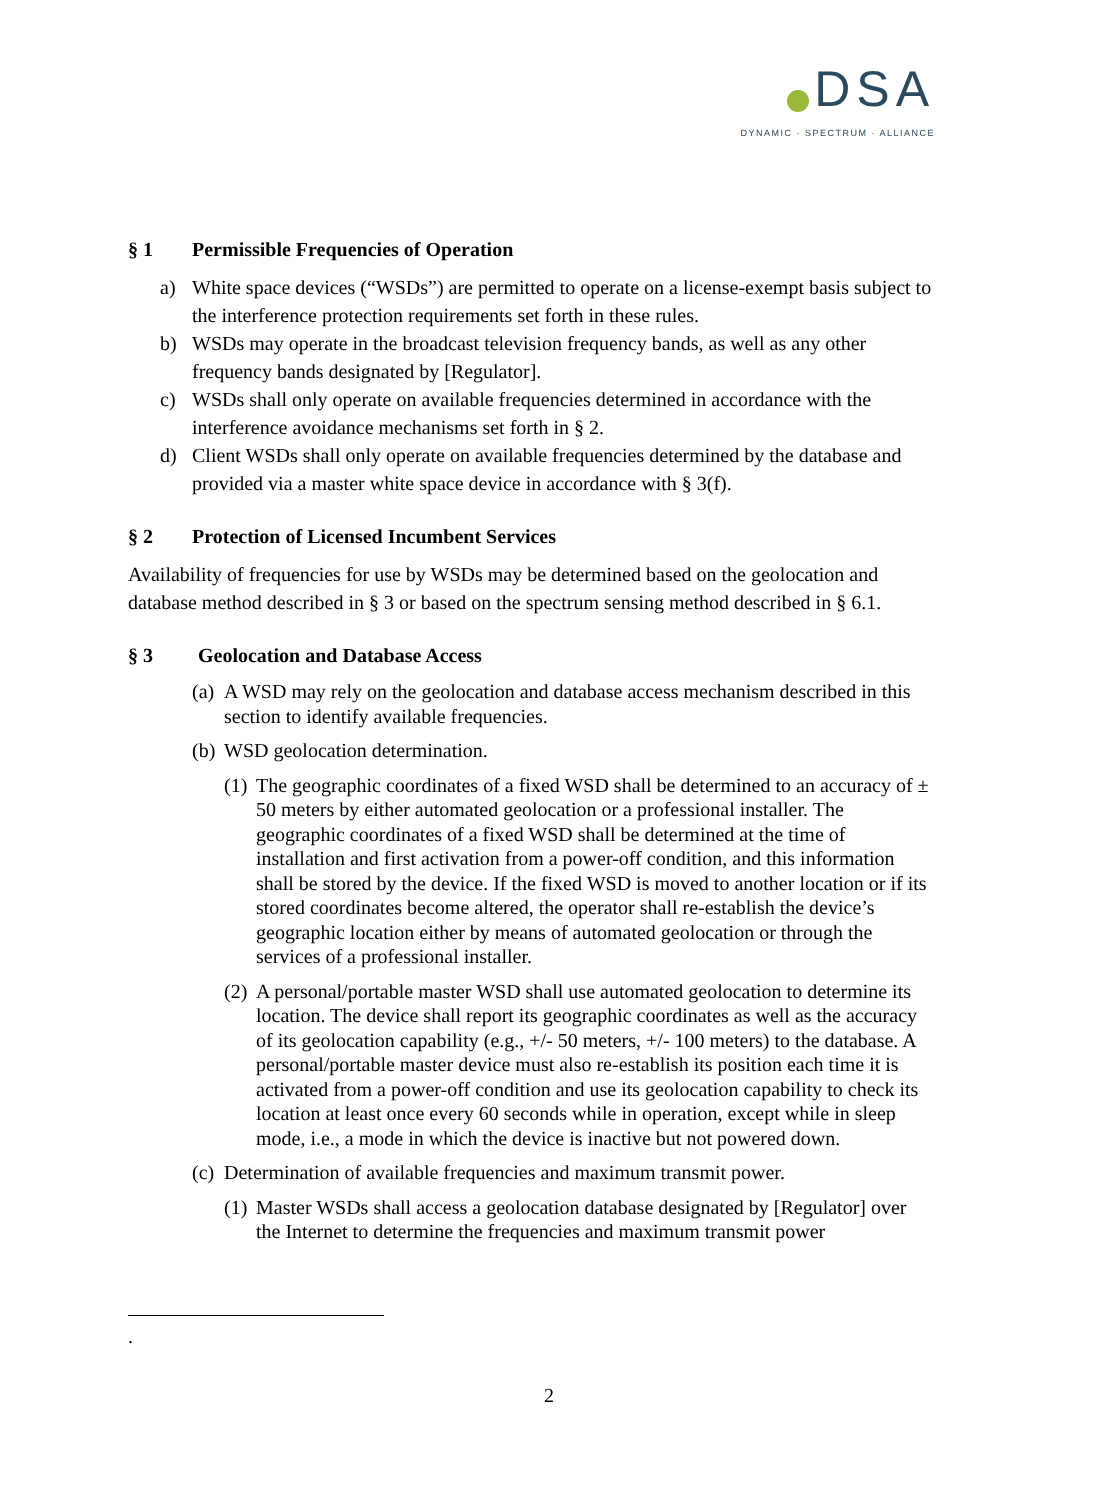DSA
DYNAMIC · SPECTRUM · ALLIANCE
§ 1 Permissible Frequencies of Operation
a) White space devices (“WSDs”) are permitted to operate on a license-exempt basis subject to the interference protection requirements set forth in these rules.
b) WSDs may operate in the broadcast television frequency bands, as well as any other frequency bands designated by [Regulator].
c) WSDs shall only operate on available frequencies determined in accordance with the interference avoidance mechanisms set forth in § 2.
d) Client WSDs shall only operate on available frequencies determined by the database and provided via a master white space device in accordance with § 3(f).
§ 2 Protection of Licensed Incumbent Services
Availability of frequencies for use by WSDs may be determined based on the geolocation and database method described in § 3 or based on the spectrum sensing method described in § 6.1.
§ 3 Geolocation and Database Access
(a) A WSD may rely on the geolocation and database access mechanism described in this section to identify available frequencies.
(b) WSD geolocation determination.
(1) The geographic coordinates of a fixed WSD shall be determined to an accuracy of ± 50 meters by either automated geolocation or a professional installer. The geographic coordinates of a fixed WSD shall be determined at the time of installation and first activation from a power-off condition, and this information shall be stored by the device. If the fixed WSD is moved to another location or if its stored coordinates become altered, the operator shall re-establish the device’s geographic location either by means of automated geolocation or through the services of a professional installer.
(2) A personal/portable master WSD shall use automated geolocation to determine its location. The device shall report its geographic coordinates as well as the accuracy of its geolocation capability (e.g., +/- 50 meters, +/- 100 meters) to the database. A personal/portable master device must also re-establish its position each time it is activated from a power-off condition and use its geolocation capability to check its location at least once every 60 seconds while in operation, except while in sleep mode, i.e., a mode in which the device is inactive but not powered down.
(c) Determination of available frequencies and maximum transmit power.
(1) Master WSDs shall access a geolocation database designated by [Regulator] over the Internet to determine the frequencies and maximum transmit power
.
2